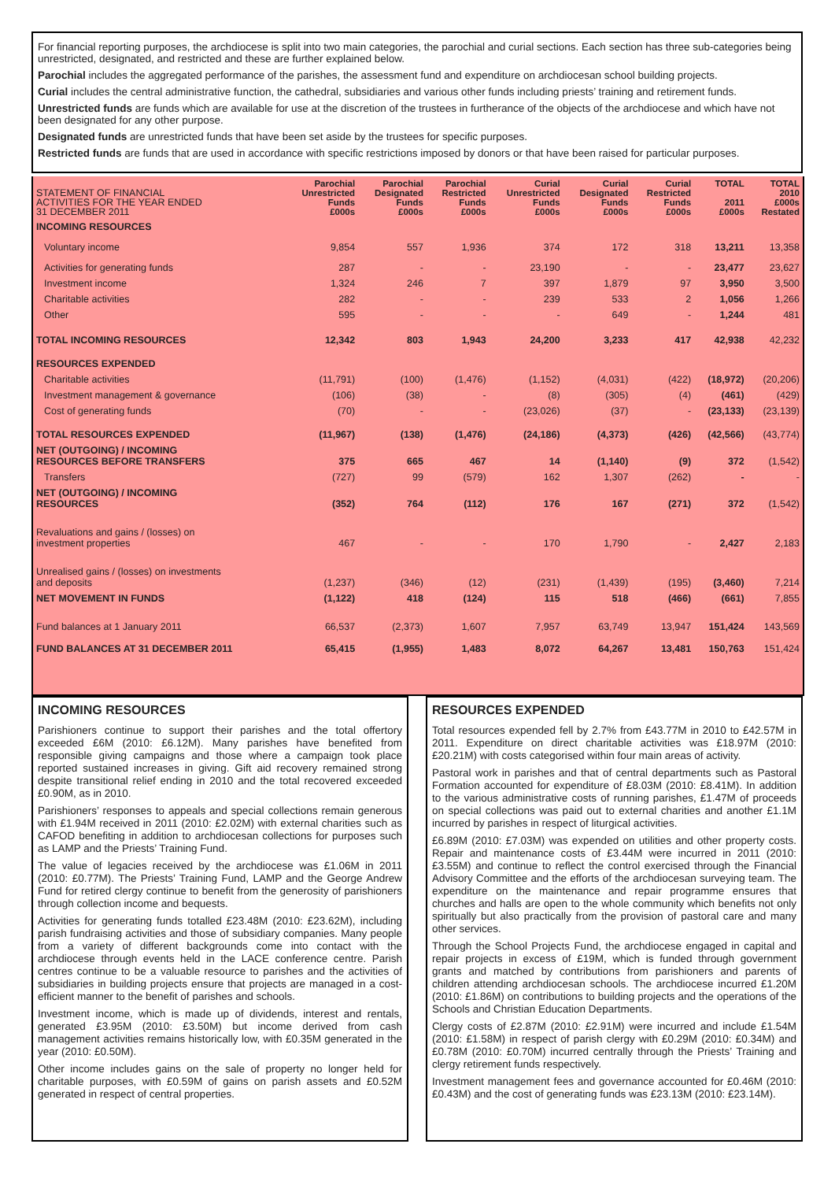For financial reporting purposes, the archdiocese is split into two main categories, the parochial and curial sections. Each section has three sub-categories being unrestricted, designated, and restricted and these are further explained below.
Parochial includes the aggregated performance of the parishes, the assessment fund and expenditure on archdiocesan school building projects.
Curial includes the central administrative function, the cathedral, subsidiaries and various other funds including priests’ training and retirement funds.
Unrestricted funds are funds which are available for use at the discretion of the trustees in furtherance of the objects of the archdiocese and which have not been designated for any other purpose.
Designated funds are unrestricted funds that have been set aside by the trustees for specific purposes.
Restricted funds are funds that are used in accordance with specific restrictions imposed by donors or that have been raised for particular purposes.
| STATEMENT OF FINANCIAL ACTIVITIES FOR THE YEAR ENDED 31 DECEMBER 2011 | Parochial Unrestricted Funds £000s | Parochial Designated Funds £000s | Parochial Restricted Funds £000s | Curial Unrestricted Funds £000s | Curial Designated Funds £000s | Curial Restricted Funds £000s | TOTAL 2011 £000s | TOTAL 2010 £000s Restated |
| --- | --- | --- | --- | --- | --- | --- | --- | --- |
| INCOMING RESOURCES | | | | | | | | |
| Voluntary income | 9,854 | 557 | 1,936 | 374 | 172 | 318 | 13,211 | 13,358 |
| Activities for generating funds | 287 | - | - | 23,190 | - | - | 23,477 | 23,627 |
| Investment income | 1,324 | 246 | 7 | 397 | 1,879 | 97 | 3,950 | 3,500 |
| Charitable activities | 282 | - | - | 239 | 533 | 2 | 1,056 | 1,266 |
| Other | 595 | - | - | - | 649 | - | 1,244 | 481 |
| TOTAL INCOMING RESOURCES | 12,342 | 803 | 1,943 | 24,200 | 3,233 | 417 | 42,938 | 42,232 |
| RESOURCES EXPENDED | | | | | | | | |
| Charitable activities | (11,791) | (100) | (1,476) | (1,152) | (4,031) | (422) | (18,972) | (20,206) |
| Investment management & governance | (106) | (38) | - | (8) | (305) | (4) | (461) | (429) |
| Cost of generating funds | (70) | - | - | (23,026) | (37) | - | (23,133) | (23,139) |
| TOTAL RESOURCES EXPENDED | (11,967) | (138) | (1,476) | (24,186) | (4,373) | (426) | (42,566) | (43,774) |
| NET (OUTGOING) / INCOMING RESOURCES BEFORE TRANSFERS | 375 | 665 | 467 | 14 | (1,140) | (9) | 372 | (1,542) |
| Transfers | (727) | 99 | (579) | 162 | 1,307 | (262) | - | - |
| NET (OUTGOING) / INCOMING RESOURCES | (352) | 764 | (112) | 176 | 167 | (271) | 372 | (1,542) |
| Revaluations and gains / (losses) on investment properties | 467 | - | - | 170 | 1,790 | - | 2,427 | 2,183 |
| Unrealised gains / (losses) on investments and deposits | (1,237) | (346) | (12) | (231) | (1,439) | (195) | (3,460) | 7,214 |
| NET MOVEMENT IN FUNDS | (1,122) | 418 | (124) | 115 | 518 | (466) | (661) | 7,855 |
| Fund balances at 1 January 2011 | 66,537 | (2,373) | 1,607 | 7,957 | 63,749 | 13,947 | 151,424 | 143,569 |
| FUND BALANCES AT 31 DECEMBER 2011 | 65,415 | (1,955) | 1,483 | 8,072 | 64,267 | 13,481 | 150,763 | 151,424 |
INCOMING RESOURCES
Parishioners continue to support their parishes and the total offertory exceeded £6M (2010: £6.12M). Many parishes have benefited from responsible giving campaigns and those where a campaign took place reported sustained increases in giving. Gift aid recovery remained strong despite transitional relief ending in 2010 and the total recovered exceeded £0.90M, as in 2010.
Parishioners’ responses to appeals and special collections remain generous with £1.94M received in 2011 (2010: £2.02M) with external charities such as CAFOD benefiting in addition to archdiocesan collections for purposes such as LAMP and the Priests’ Training Fund.
The value of legacies received by the archdiocese was £1.06M in 2011 (2010: £0.77M). The Priests’ Training Fund, LAMP and the George Andrew Fund for retired clergy continue to benefit from the generosity of parishioners through collection income and bequests.
Activities for generating funds totalled £23.48M (2010: £23.62M), including parish fundraising activities and those of subsidiary companies. Many people from a variety of different backgrounds come into contact with the archdiocese through events held in the LACE conference centre. Parish centres continue to be a valuable resource to parishes and the activities of subsidiaries in building projects ensure that projects are managed in a cost-efficient manner to the benefit of parishes and schools.
Investment income, which is made up of dividends, interest and rentals, generated £3.95M (2010: £3.50M) but income derived from cash management activities remains historically low, with £0.35M generated in the year (2010: £0.50M).
Other income includes gains on the sale of property no longer held for charitable purposes, with £0.59M of gains on parish assets and £0.52M generated in respect of central properties.
RESOURCES EXPENDED
Total resources expended fell by 2.7% from £43.77M in 2010 to £42.57M in 2011. Expenditure on direct charitable activities was £18.97M (2010: £20.21M) with costs categorised within four main areas of activity.
Pastoral work in parishes and that of central departments such as Pastoral Formation accounted for expenditure of £8.03M (2010: £8.41M). In addition to the various administrative costs of running parishes, £1.47M of proceeds on special collections was paid out to external charities and another £1.1M incurred by parishes in respect of liturgical activities.
£6.89M (2010: £7.03M) was expended on utilities and other property costs. Repair and maintenance costs of £3.44M were incurred in 2011 (2010: £3.55M) and continue to reflect the control exercised through the Financial Advisory Committee and the efforts of the archdiocesan surveying team. The expenditure on the maintenance and repair programme ensures that churches and halls are open to the whole community which benefits not only spiritually but also practically from the provision of pastoral care and many other services.
Through the School Projects Fund, the archdiocese engaged in capital and repair projects in excess of £19M, which is funded through government grants and matched by contributions from parishioners and parents of children attending archdiocesan schools. The archdiocese incurred £1.20M (2010: £1.86M) on contributions to building projects and the operations of the Schools and Christian Education Departments.
Clergy costs of £2.87M (2010: £2.91M) were incurred and include £1.54M (2010: £1.58M) in respect of parish clergy with £0.29M (2010: £0.34M) and £0.78M (2010: £0.70M) incurred centrally through the Priests’ Training and clergy retirement funds respectively.
Investment management fees and governance accounted for £0.46M (2010: £0.43M) and the cost of generating funds was £23.13M (2010: £23.14M).